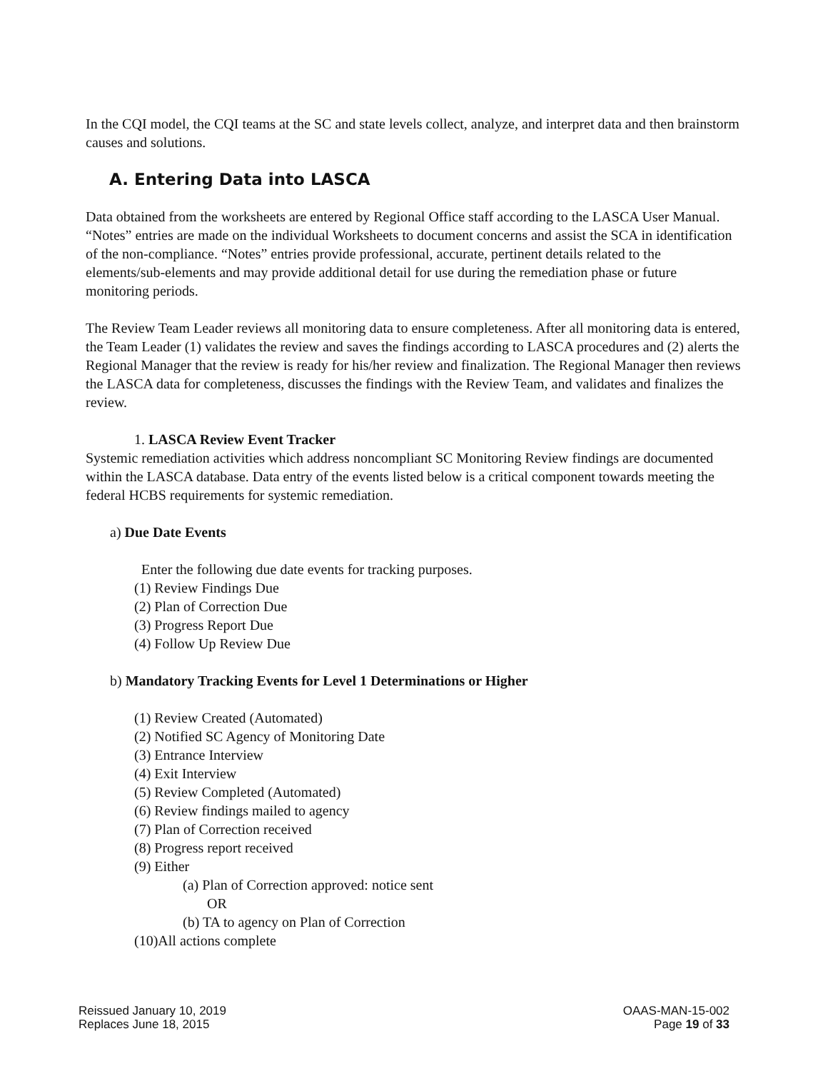In the CQI model, the CQI teams at the SC and state levels collect, analyze, and interpret data and then brainstorm causes and solutions.
A. Entering Data into LASCA
Data obtained from the worksheets are entered by Regional Office staff according to the LASCA User Manual. “Notes” entries are made on the individual Worksheets to document concerns and assist the SCA in identification of the non-compliance. “Notes” entries provide professional, accurate, pertinent details related to the elements/sub-elements and may provide additional detail for use during the remediation phase or future monitoring periods.
The Review Team Leader reviews all monitoring data to ensure completeness. After all monitoring data is entered, the Team Leader (1) validates the review and saves the findings according to LASCA procedures and (2) alerts the Regional Manager that the review is ready for his/her review and finalization. The Regional Manager then reviews the LASCA data for completeness, discusses the findings with the Review Team, and validates and finalizes the review.
1. LASCA Review Event Tracker
Systemic remediation activities which address noncompliant SC Monitoring Review findings are documented within the LASCA database. Data entry of the events listed below is a critical component towards meeting the federal HCBS requirements for systemic remediation.
a) Due Date Events
Enter the following due date events for tracking purposes.
(1) Review Findings Due
(2) Plan of Correction Due
(3) Progress Report Due
(4) Follow Up Review Due
b) Mandatory Tracking Events for Level 1 Determinations or Higher
(1) Review Created (Automated)
(2) Notified SC Agency of Monitoring Date
(3) Entrance Interview
(4) Exit Interview
(5) Review Completed (Automated)
(6) Review findings mailed to agency
(7) Plan of Correction received
(8) Progress report received
(9) Either
(a) Plan of Correction approved: notice sent
OR
(b) TA to agency on Plan of Correction
(10)All actions complete
Reissued January 10, 2019
Replaces June 18, 2015
OAAS-MAN-15-002
Page 19 of 33